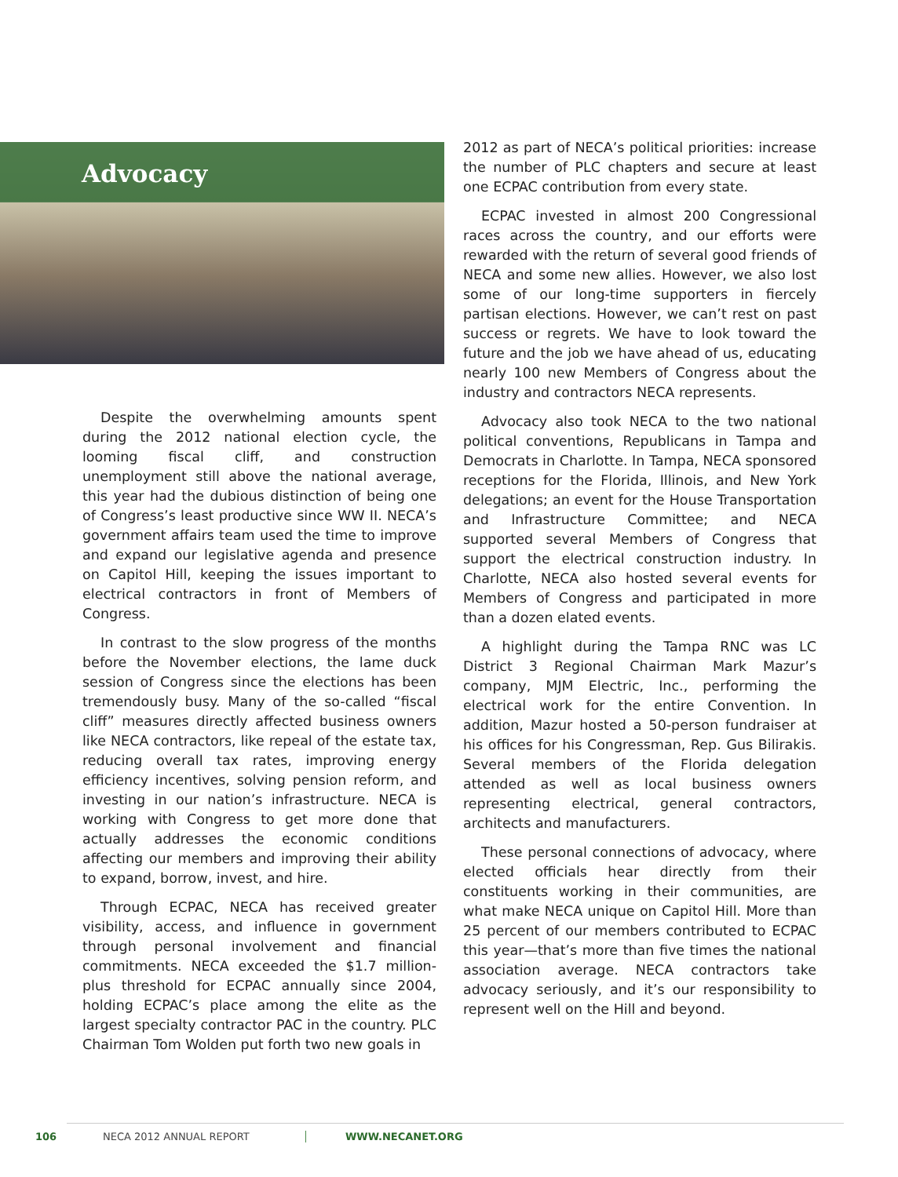Advocacy
Despite the overwhelming amounts spent during the 2012 national election cycle, the looming fiscal cliff, and construction unemployment still above the national average, this year had the dubious distinction of being one of Congress’s least productive since WW II. NECA’s government affairs team used the time to improve and expand our legislative agenda and presence on Capitol Hill, keeping the issues important to electrical contractors in front of Members of Congress.
In contrast to the slow progress of the months before the November elections, the lame duck session of Congress since the elections has been tremendously busy. Many of the so-called “fiscal cliff” measures directly affected business owners like NECA contractors, like repeal of the estate tax, reducing overall tax rates, improving energy efficiency incentives, solving pension reform, and investing in our nation’s infrastructure. NECA is working with Congress to get more done that actually addresses the economic conditions affecting our members and improving their ability to expand, borrow, invest, and hire.
Through ECPAC, NECA has received greater visibility, access, and influence in government through personal involvement and financial commitments. NECA exceeded the $1.7 million-plus threshold for ECPAC annually since 2004, holding ECPAC’s place among the elite as the largest specialty contractor PAC in the country. PLC Chairman Tom Wolden put forth two new goals in
2012 as part of NECA’s political priorities: increase the number of PLC chapters and secure at least one ECPAC contribution from every state.
ECPAC invested in almost 200 Congressional races across the country, and our efforts were rewarded with the return of several good friends of NECA and some new allies. However, we also lost some of our long-time supporters in fiercely partisan elections. However, we can’t rest on past success or regrets. We have to look toward the future and the job we have ahead of us, educating nearly 100 new Members of Congress about the industry and contractors NECA represents.
Advocacy also took NECA to the two national political conventions, Republicans in Tampa and Democrats in Charlotte. In Tampa, NECA sponsored receptions for the Florida, Illinois, and New York delegations; an event for the House Transportation and Infrastructure Committee; and NECA supported several Members of Congress that support the electrical construction industry. In Charlotte, NECA also hosted several events for Members of Congress and participated in more than a dozen elated events.
A highlight during the Tampa RNC was LC District 3 Regional Chairman Mark Mazur’s company, MJM Electric, Inc., performing the electrical work for the entire Convention. In addition, Mazur hosted a 50-person fundraiser at his offices for his Congressman, Rep. Gus Bilirakis. Several members of the Florida delegation attended as well as local business owners representing electrical, general contractors, architects and manufacturers.
These personal connections of advocacy, where elected officials hear directly from their constituents working in their communities, are what make NECA unique on Capitol Hill. More than 25 percent of our members contributed to ECPAC this year—that’s more than five times the national association average. NECA contractors take advocacy seriously, and it’s our responsibility to represent well on the Hill and beyond.
106 NECA 2012 ANNUAL REPORT WWW.NECANET.ORG